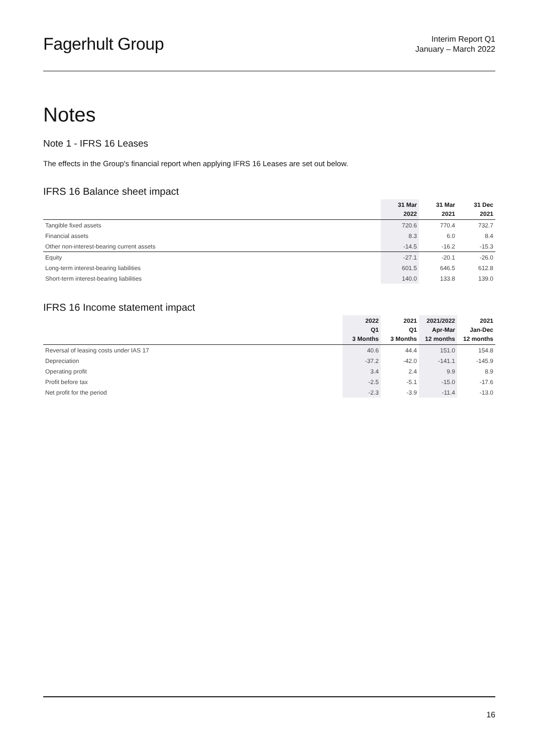Fagerhult Group
Interim Report Q1
January – March 2022
Notes
Note 1 - IFRS 16 Leases
The effects in the Group's financial report when applying IFRS 16 Leases are set out below.
IFRS 16 Balance sheet impact
| | 31 Mar 2022 | 31 Mar 2021 | 31 Dec 2021 |
| --- | --- | --- | --- |
| Tangible fixed assets | 720.6 | 770.4 | 732.7 |
| Financial assets | 8.3 | 6.0 | 8.4 |
| Other non-interest-bearing current assets | -14.5 | -16.2 | -15.3 |
| Equity | -27.1 | -20.1 | -26.0 |
| Long-term interest-bearing liabilities | 601.5 | 646.5 | 612.8 |
| Short-term interest-bearing liabilities | 140.0 | 133.8 | 139.0 |
IFRS 16 Income statement impact
| | 2022 Q1 3 Months | 2021 Q1 3 Months | 2021/2022 Apr-Mar 12 months | 2021 Jan-Dec 12 months |
| --- | --- | --- | --- | --- |
| Reversal of leasing costs under IAS 17 | 40.6 | 44.4 | 151.0 | 154.8 |
| Depreciation | -37.2 | -42.0 | -141.1 | -145.9 |
| Operating profit | 3.4 | 2.4 | 9.9 | 8.9 |
| Profit before tax | -2.5 | -5.1 | -15.0 | -17.6 |
| Net profit for the period | -2.3 | -3.9 | -11.4 | -13.0 |
16